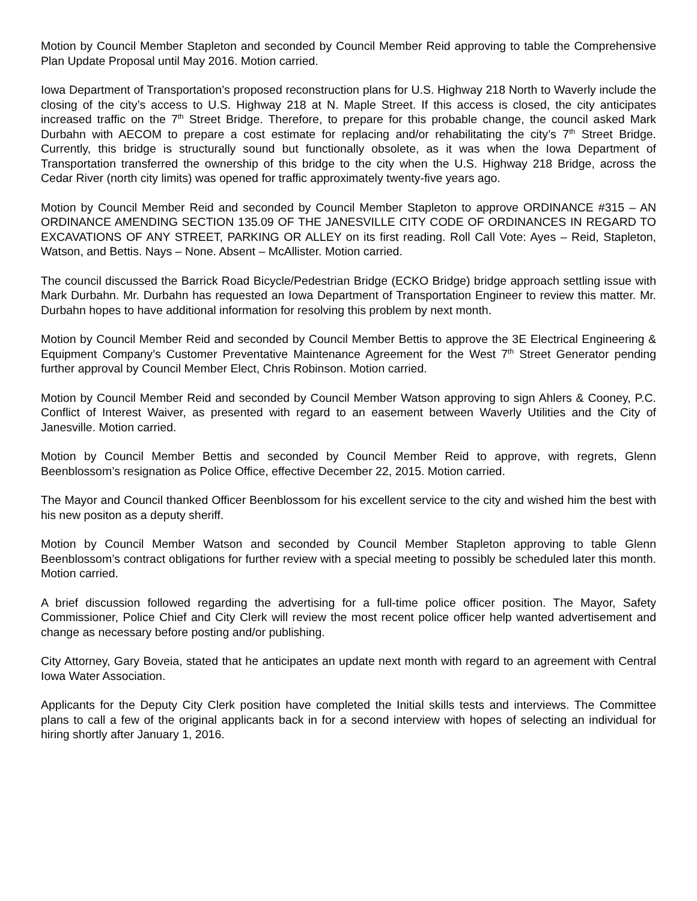Motion by Council Member Stapleton and seconded by Council Member Reid approving to table the Comprehensive Plan Update Proposal until May 2016. Motion carried.
Iowa Department of Transportation’s proposed reconstruction plans for U.S. Highway 218 North to Waverly include the closing of the city’s access to U.S. Highway 218 at N. Maple Street. If this access is closed, the city anticipates increased traffic on the 7<sup>th</sup> Street Bridge. Therefore, to prepare for this probable change, the council asked Mark Durbahn with AECOM to prepare a cost estimate for replacing and/or rehabilitating the city’s 7<sup>th</sup> Street Bridge. Currently, this bridge is structurally sound but functionally obsolete, as it was when the Iowa Department of Transportation transferred the ownership of this bridge to the city when the U.S. Highway 218 Bridge, across the Cedar River (north city limits) was opened for traffic approximately twenty-five years ago.
Motion by Council Member Reid and seconded by Council Member Stapleton to approve ORDINANCE #315 – AN ORDINANCE AMENDING SECTION 135.09 OF THE JANESVILLE CITY CODE OF ORDINANCES IN REGARD TO EXCAVATIONS OF ANY STREET, PARKING OR ALLEY on its first reading. Roll Call Vote: Ayes – Reid, Stapleton, Watson, and Bettis. Nays – None. Absent – McAllister. Motion carried.
The council discussed the Barrick Road Bicycle/Pedestrian Bridge (ECKO Bridge) bridge approach settling issue with Mark Durbahn. Mr. Durbahn has requested an Iowa Department of Transportation Engineer to review this matter. Mr. Durbahn hopes to have additional information for resolving this problem by next month.
Motion by Council Member Reid and seconded by Council Member Bettis to approve the 3E Electrical Engineering & Equipment Company’s Customer Preventative Maintenance Agreement for the West 7<sup>th</sup> Street Generator pending further approval by Council Member Elect, Chris Robinson. Motion carried.
Motion by Council Member Reid and seconded by Council Member Watson approving to sign Ahlers & Cooney, P.C. Conflict of Interest Waiver, as presented with regard to an easement between Waverly Utilities and the City of Janesville. Motion carried.
Motion by Council Member Bettis and seconded by Council Member Reid to approve, with regrets, Glenn Beenblossom’s resignation as Police Office, effective December 22, 2015. Motion carried.
The Mayor and Council thanked Officer Beenblossom for his excellent service to the city and wished him the best with his new positon as a deputy sheriff.
Motion by Council Member Watson and seconded by Council Member Stapleton approving to table Glenn Beenblossom’s contract obligations for further review with a special meeting to possibly be scheduled later this month. Motion carried.
A brief discussion followed regarding the advertising for a full-time police officer position. The Mayor, Safety Commissioner, Police Chief and City Clerk will review the most recent police officer help wanted advertisement and change as necessary before posting and/or publishing.
City Attorney, Gary Boveia, stated that he anticipates an update next month with regard to an agreement with Central Iowa Water Association.
Applicants for the Deputy City Clerk position have completed the Initial skills tests and interviews. The Committee plans to call a few of the original applicants back in for a second interview with hopes of selecting an individual for hiring shortly after January 1, 2016.